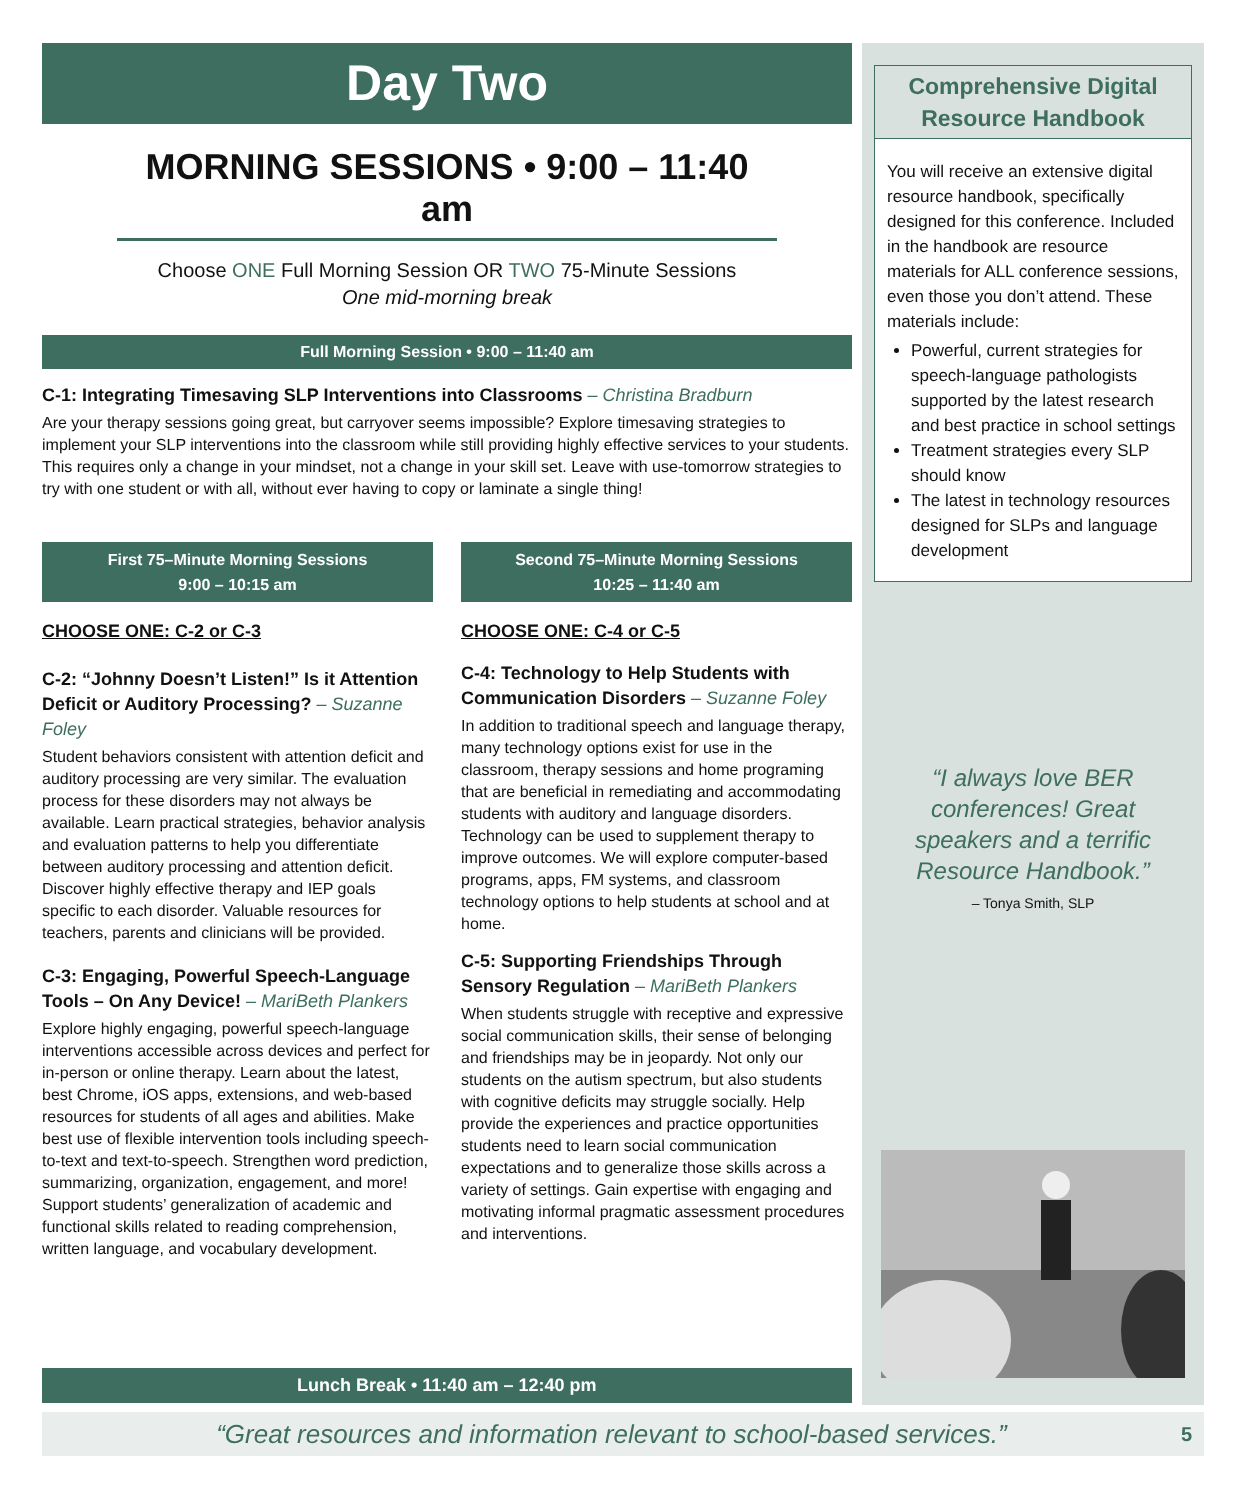Day Two
MORNING SESSIONS • 9:00 – 11:40 am
Choose ONE Full Morning Session OR TWO 75-Minute Sessions
One mid-morning break
Full Morning Session • 9:00 – 11:40 am
C-1: Integrating Timesaving SLP Interventions into Classrooms – Christina Bradburn
Are your therapy sessions going great, but carryover seems impossible? Explore timesaving strategies to implement your SLP interventions into the classroom while still providing highly effective services to your students. This requires only a change in your mindset, not a change in your skill set. Leave with use-tomorrow strategies to try with one student or with all, without ever having to copy or laminate a single thing!
First 75–Minute Morning Sessions
9:00 – 10:15 am
CHOOSE ONE: C-2 or C-3
C-2: “Johnny Doesn’t Listen!” Is it Attention Deficit or Auditory Processing? – Suzanne Foley
Student behaviors consistent with attention deficit and auditory processing are very similar. The evaluation process for these disorders may not always be available. Learn practical strategies, behavior analysis and evaluation patterns to help you differentiate between auditory processing and attention deficit. Discover highly effective therapy and IEP goals specific to each disorder. Valuable resources for teachers, parents and clinicians will be provided.
C-3: Engaging, Powerful Speech-Language Tools – On Any Device! – MariBeth Plankers
Explore highly engaging, powerful speech-language interventions accessible across devices and perfect for in-person or online therapy. Learn about the latest, best Chrome, iOS apps, extensions, and web-based resources for students of all ages and abilities. Make best use of flexible intervention tools including speech-to-text and text-to-speech. Strengthen word prediction, summarizing, organization, engagement, and more! Support students’ generalization of academic and functional skills related to reading comprehension, written language, and vocabulary development.
Second 75–Minute Morning Sessions
10:25 – 11:40 am
CHOOSE ONE: C-4 or C-5
C-4: Technology to Help Students with Communication Disorders – Suzanne Foley
In addition to traditional speech and language therapy, many technology options exist for use in the classroom, therapy sessions and home programing that are beneficial in remediating and accommodating students with auditory and language disorders. Technology can be used to supplement therapy to improve outcomes. We will explore computer-based programs, apps, FM systems, and classroom technology options to help students at school and at home.
C-5: Supporting Friendships Through Sensory Regulation – MariBeth Plankers
When students struggle with receptive and expressive social communication skills, their sense of belonging and friendships may be in jeopardy. Not only our students on the autism spectrum, but also students with cognitive deficits may struggle socially. Help provide the experiences and practice opportunities students need to learn social communication expectations and to generalize those skills across a variety of settings. Gain expertise with engaging and motivating informal pragmatic assessment procedures and interventions.
Comprehensive Digital Resource Handbook
You will receive an extensive digital resource handbook, specifically designed for this conference. Included in the handbook are resource materials for ALL conference sessions, even those you don’t attend. These materials include:
Powerful, current strategies for speech-language pathologists supported by the latest research and best practice in school settings
Treatment strategies every SLP should know
The latest in technology resources designed for SLPs and language development
“I always love BER conferences! Great speakers and a terrific Resource Handbook.”
– Tonya Smith, SLP
Lunch Break • 11:40 am – 12:40 pm
“Great resources and information relevant to school-based services.” 5